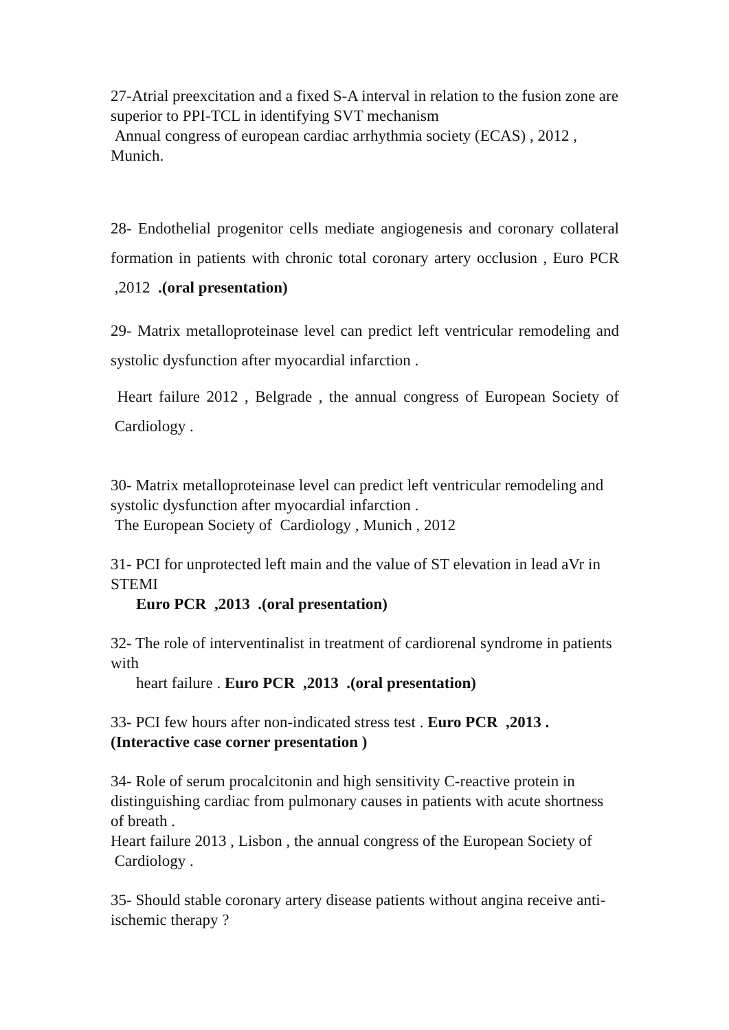27-Atrial preexcitation and a fixed S-A interval in relation to the fusion zone are superior to PPI-TCL in identifying SVT mechanism
Annual congress of european cardiac arrhythmia society (ECAS) , 2012 , Munich.
28- Endothelial progenitor cells mediate angiogenesis and coronary collateral formation in patients with chronic total coronary artery occlusion , Euro PCR ,2012 .(oral presentation)
29- Matrix metalloproteinase level can predict left ventricular remodeling and systolic dysfunction after myocardial infarction .
Heart failure 2012 , Belgrade , the annual congress of European Society of Cardiology .
30- Matrix metalloproteinase level can predict left ventricular remodeling and systolic dysfunction after myocardial infarction .
The European Society of Cardiology , Munich , 2012
31- PCI for unprotected left main and the value of ST elevation in lead aVr in STEMI
Euro PCR ,2013 .(oral presentation)
32- The role of interventinalist in treatment of cardiorenal syndrome in patients with
heart failure . Euro PCR ,2013 .(oral presentation)
33- PCI few hours after non-indicated stress test . Euro PCR ,2013 .(Interactive case corner presentation )
34- Role of serum procalcitonin and high sensitivity C-reactive protein in distinguishing cardiac from pulmonary causes in patients with acute shortness of breath .
Heart failure 2013 , Lisbon , the annual congress of the European Society of Cardiology .
35- Should stable coronary artery disease patients without angina receive anti-ischemic therapy ?